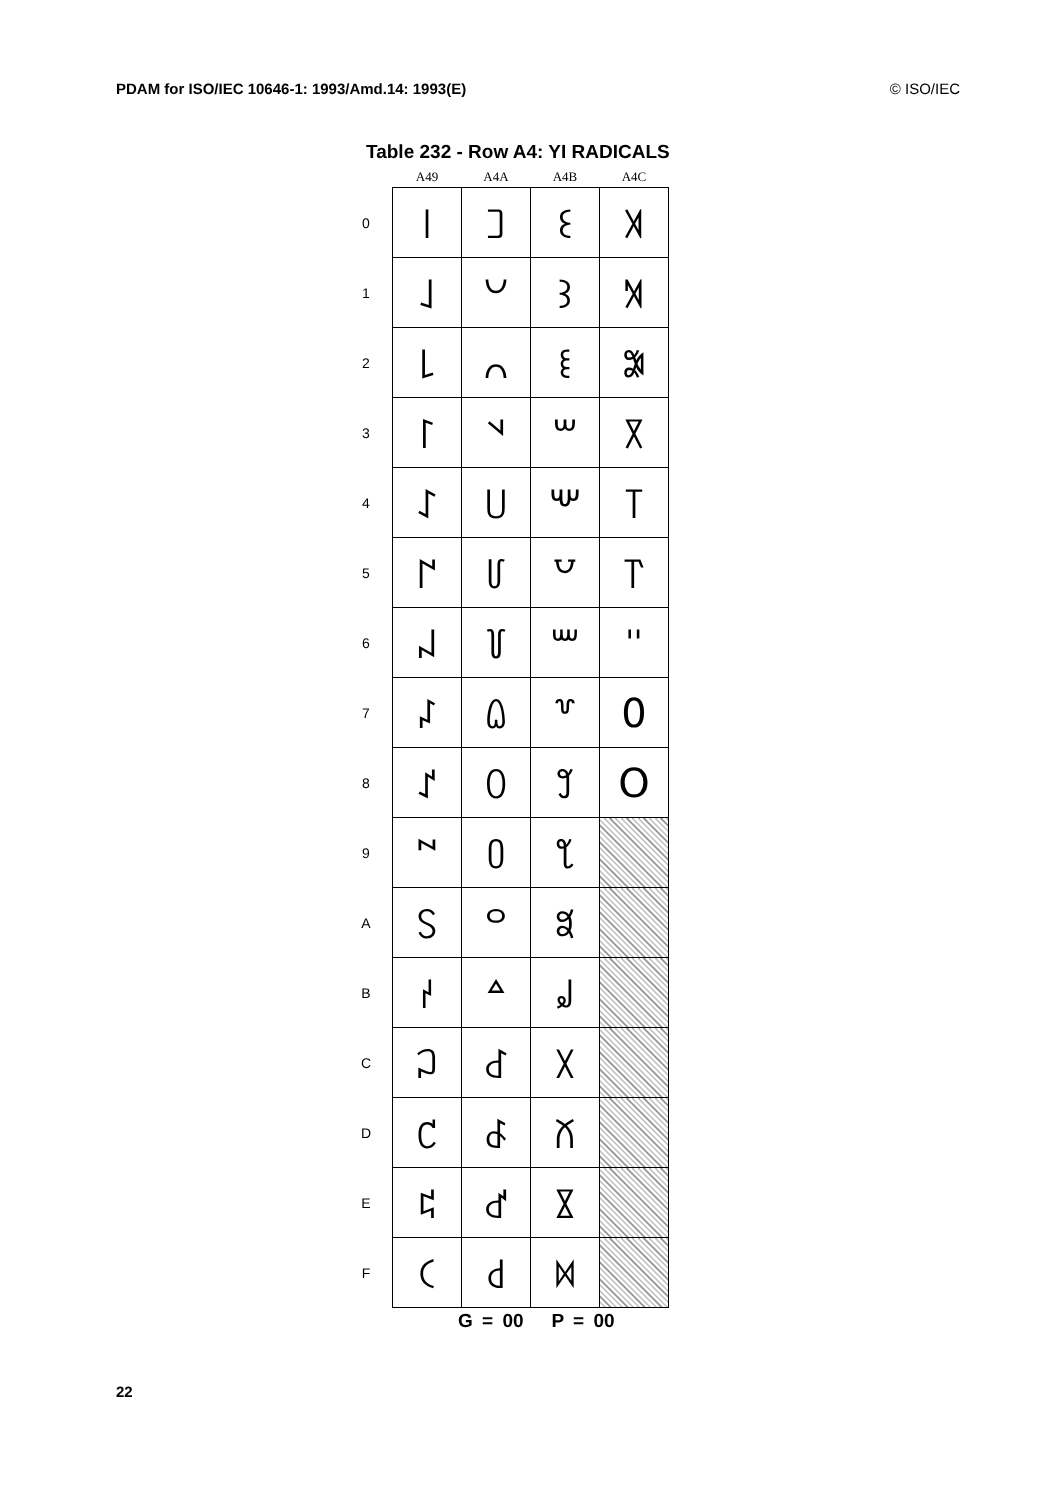PDAM for ISO/IEC 10646-1: 1993/Amd.14: 1993(E) © ISO/IEC
Table 232 - Row A4: YI RADICALS
| | A49 | A4A | A4B | A4C |
| --- | --- | --- | --- | --- |
| 0 | ꒐ | ꒠ | ꒰ | ꓀ |
| 1 | ꒑ | ꒡ | ꒱ | ꓁ |
| 2 | ꒒ | ꒢ | ꒲ | ꓂ |
| 3 | ꒓ | ꒣ | ꒳ | ꓃ |
| 4 | ꒔ | ꒤ | ꒴ | ꓄ |
| 5 | ꒕ | ꒥ | ꒵ | ꓅ |
| 6 | ꒖ | ꒦ | ꒶ | ꓆ |
| 7 | ꒗ | ꒧ | ꒷ | 0 |
| 8 | ꒘ | ꒨ | ꒸ | O |
| 9 | ꒙ | ꒩ | ꒹ | |
| A | ꒚ | ꒪ | ꒺ | |
| B | ꒛ | ꒫ | ꒻ | |
| C | ꒜ | ꒬ | ꒼ | |
| D | ꒝ | ꒭ | ꒽ | |
| E | ꒞ | ꒮ | ꒾ | |
| F | ꒟ | ꒯ | ꒿ | |
G = 00 P = 00
22